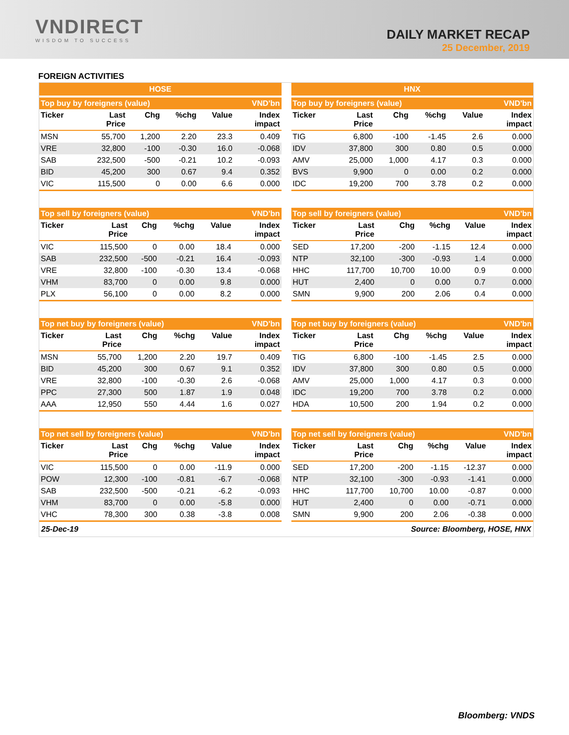VNDIRECT
WISDOM TO SUCCESS
DAILY MARKET RECAP
25 December, 2019
FOREIGN ACTIVITIES
HOSE HNX
| Top buy by foreigners (value) | | | | | VND'bn |
| --- | --- | --- | --- | --- | --- |
| Ticker | Last Price | Chg | %chg | Value | Index impact |
| MSN | 55,700 | 1,200 | 2.20 | 23.3 | 0.409 |
| VRE | 32,800 | -100 | -0.30 | 16.0 | -0.068 |
| SAB | 232,500 | -500 | -0.21 | 10.2 | -0.093 |
| BID | 45,200 | 300 | 0.67 | 9.4 | 0.352 |
| VIC | 115,500 | 0 | 0.00 | 6.6 | 0.000 |
| Top sell by foreigners (value) | | | | | VND'bn |
| --- | --- | --- | --- | --- | --- |
| Ticker | Last Price | Chg | %chg | Value | Index impact |
| VIC | 115,500 | 0 | 0.00 | 18.4 | 0.000 |
| SAB | 232,500 | -500 | -0.21 | 16.4 | -0.093 |
| VRE | 32,800 | -100 | -0.30 | 13.4 | -0.068 |
| VHM | 83,700 | 0 | 0.00 | 9.8 | 0.000 |
| PLX | 56,100 | 0 | 0.00 | 8.2 | 0.000 |
| Top net buy by foreigners (value) | | | | | VND'bn |
| --- | --- | --- | --- | --- | --- |
| Ticker | Last Price | Chg | %chg | Value | Index impact |
| MSN | 55,700 | 1,200 | 2.20 | 19.7 | 0.409 |
| BID | 45,200 | 300 | 0.67 | 9.1 | 0.352 |
| VRE | 32,800 | -100 | -0.30 | 2.6 | -0.068 |
| PPC | 27,300 | 500 | 1.87 | 1.9 | 0.048 |
| AAA | 12,950 | 550 | 4.44 | 1.6 | 0.027 |
| Top net sell by foreigners (value) | | | | | VND'bn |
| --- | --- | --- | --- | --- | --- |
| Ticker | Last Price | Chg | %chg | Value | Index impact |
| VIC | 115,500 | 0 | 0.00 | -11.9 | 0.000 |
| POW | 12,300 | -100 | -0.81 | -6.7 | -0.068 |
| SAB | 232,500 | -500 | -0.21 | -6.2 | -0.093 |
| VHM | 83,700 | 0 | 0.00 | -5.8 | 0.000 |
| VHC | 78,300 | 300 | 0.38 | -3.8 | 0.008 |
| Top buy by foreigners (value) | | | | | VND'bn |
| --- | --- | --- | --- | --- | --- |
| Ticker | Last Price | Chg | %chg | Value | Index impact |
| TIG | 6,800 | -100 | -1.45 | 2.6 | 0.000 |
| IDV | 37,800 | 300 | 0.80 | 0.5 | 0.000 |
| AMV | 25,000 | 1,000 | 4.17 | 0.3 | 0.000 |
| BVS | 9,900 | 0 | 0.00 | 0.2 | 0.000 |
| IDC | 19,200 | 700 | 3.78 | 0.2 | 0.000 |
| Top sell by foreigners (value) | | | | | VND'bn |
| --- | --- | --- | --- | --- | --- |
| Ticker | Last Price | Chg | %chg | Value | Index impact |
| SED | 17,200 | -200 | -1.15 | 12.4 | 0.000 |
| NTP | 32,100 | -300 | -0.93 | 1.4 | 0.000 |
| HHC | 117,700 | 10,700 | 10.00 | 0.9 | 0.000 |
| HUT | 2,400 | 0 | 0.00 | 0.7 | 0.000 |
| SMN | 9,900 | 200 | 2.06 | 0.4 | 0.000 |
| Top net buy by foreigners (value) | | | | | VND'bn |
| --- | --- | --- | --- | --- | --- |
| Ticker | Last Price | Chg | %chg | Value | Index impact |
| TIG | 6,800 | -100 | -1.45 | 2.5 | 0.000 |
| IDV | 37,800 | 300 | 0.80 | 0.5 | 0.000 |
| AMV | 25,000 | 1,000 | 4.17 | 0.3 | 0.000 |
| IDC | 19,200 | 700 | 3.78 | 0.2 | 0.000 |
| HDA | 10,500 | 200 | 1.94 | 0.2 | 0.000 |
| Top net sell by foreigners (value) | | | | | VND'bn |
| --- | --- | --- | --- | --- | --- |
| Ticker | Last Price | Chg | %chg | Value | Index impact |
| SED | 17,200 | -200 | -1.15 | -12.37 | 0.000 |
| NTP | 32,100 | -300 | -0.93 | -1.41 | 0.000 |
| HHC | 117,700 | 10,700 | 10.00 | -0.87 | 0.000 |
| HUT | 2,400 | 0 | 0.00 | -0.71 | 0.000 |
| SMN | 9,900 | 200 | 2.06 | -0.38 | 0.000 |
25-Dec-19 Source: Bloomberg, HOSE, HNX
Bloomberg: VNDS